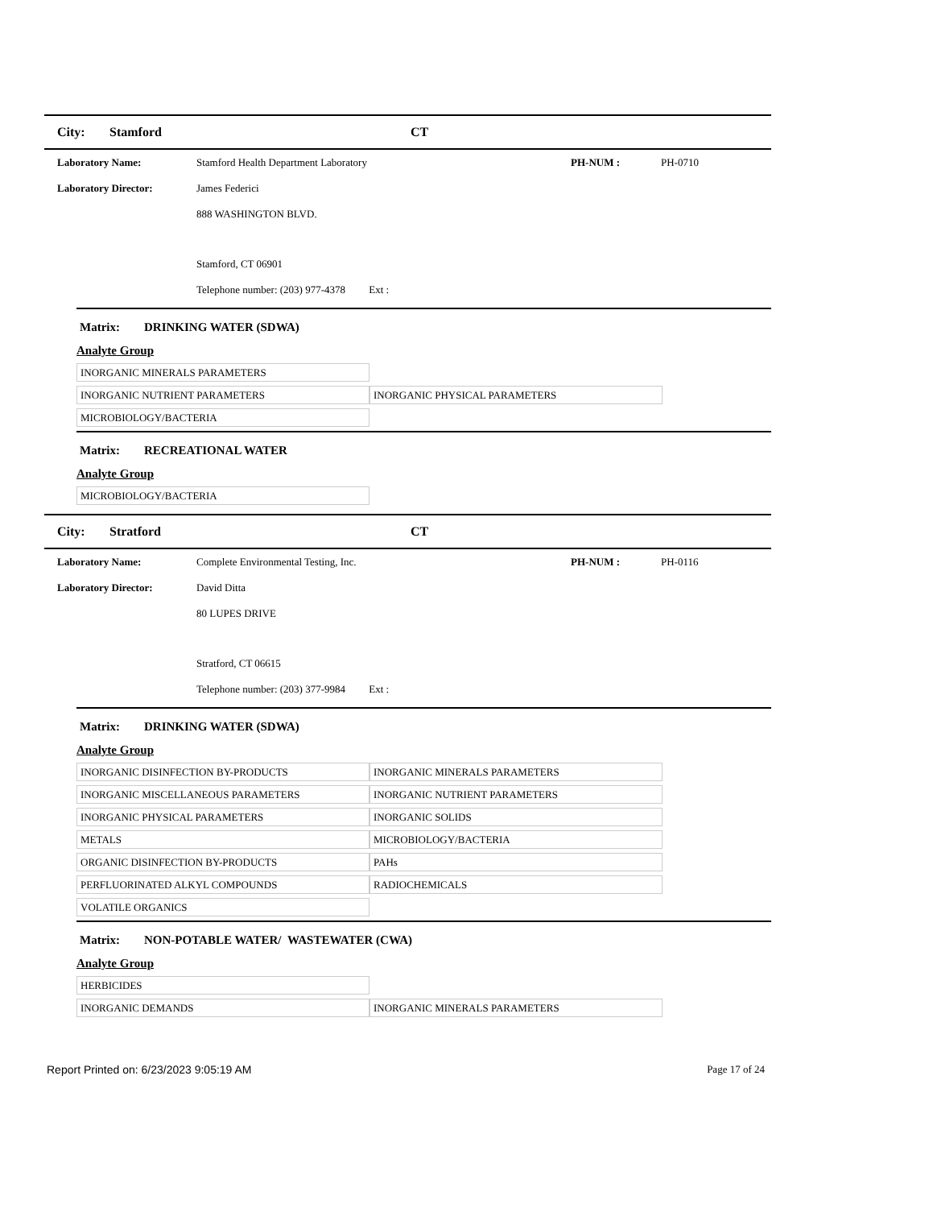City: Stamford CT
Laboratory Name: Stamford Health Department Laboratory PH-NUM : PH-0710
Laboratory Director: James Federici
888 WASHINGTON BLVD.
Stamford, CT 06901
Telephone number: (203) 977-4378 Ext :
Matrix: DRINKING WATER (SDWA)
Analyte Group
| INORGANIC MINERALS PARAMETERS | |
| INORGANIC NUTRIENT PARAMETERS | INORGANIC PHYSICAL PARAMETERS |
| MICROBIOLOGY/BACTERIA | |
Matrix: RECREATIONAL WATER
Analyte Group
| MICROBIOLOGY/BACTERIA | |
City: Stratford CT
Laboratory Name: Complete Environmental Testing, Inc. PH-NUM : PH-0116
Laboratory Director: David Ditta
80 LUPES DRIVE
Stratford, CT 06615
Telephone number: (203) 377-9984 Ext :
Matrix: DRINKING WATER (SDWA)
Analyte Group
| INORGANIC DISINFECTION BY-PRODUCTS | INORGANIC MINERALS PARAMETERS |
| INORGANIC MISCELLANEOUS PARAMETERS | INORGANIC NUTRIENT PARAMETERS |
| INORGANIC PHYSICAL PARAMETERS | INORGANIC SOLIDS |
| METALS | MICROBIOLOGY/BACTERIA |
| ORGANIC DISINFECTION BY-PRODUCTS | PAHs |
| PERFLUORINATED ALKYL COMPOUNDS | RADIOCHEMICALS |
| VOLATILE ORGANICS | |
Matrix: NON-POTABLE WATER/ WASTEWATER (CWA)
Analyte Group
| HERBICIDES | |
| INORGANIC DEMANDS | INORGANIC MINERALS PARAMETERS |
Report Printed on: 6/23/2023 9:05:19 AM Page 17 of 24